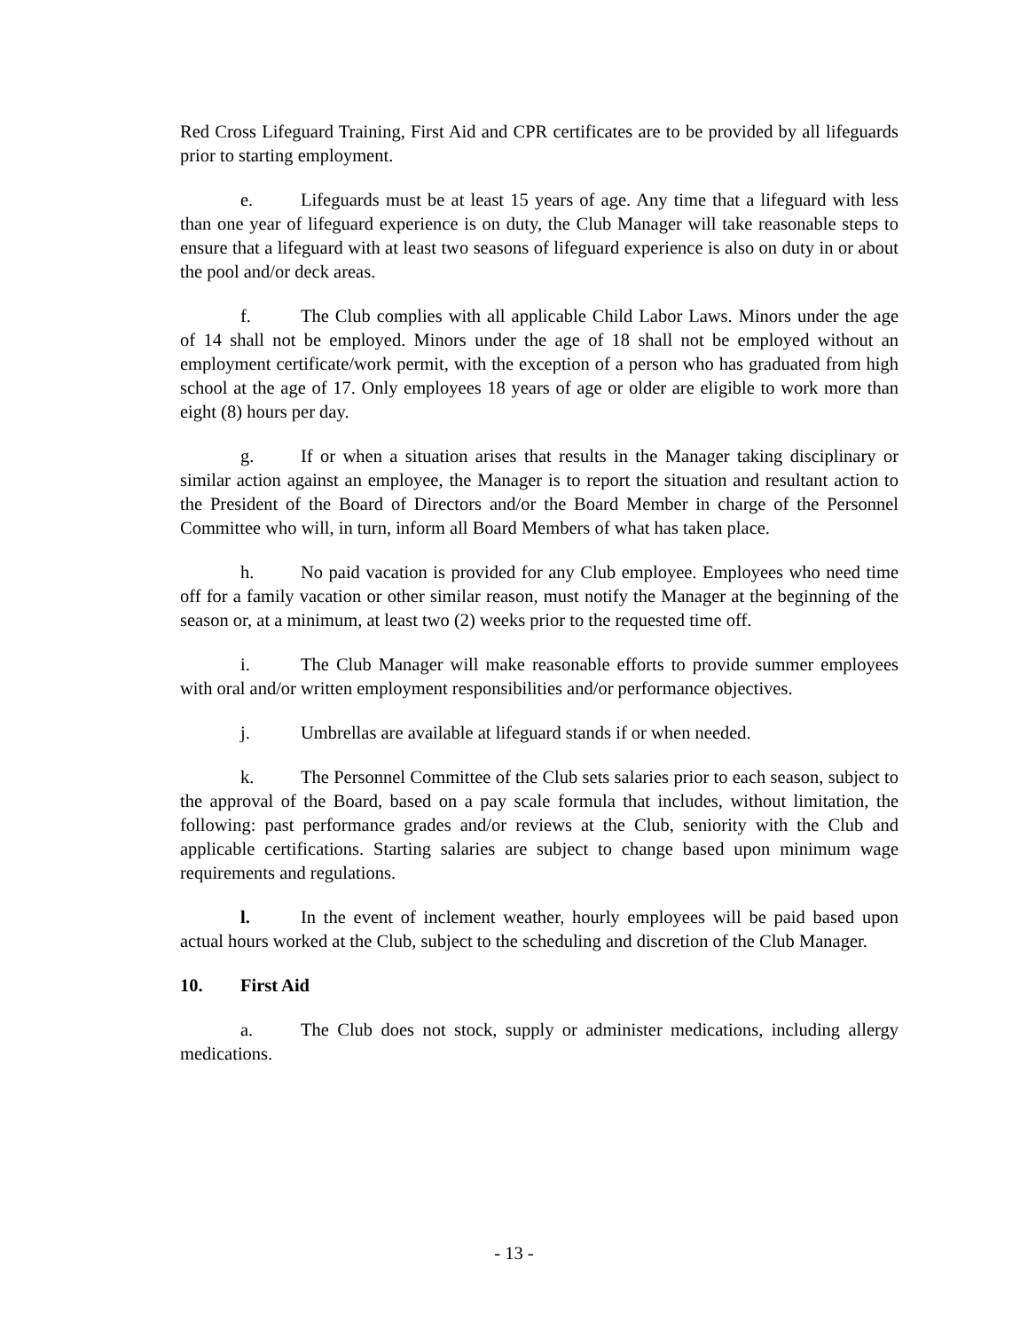Red Cross Lifeguard Training, First Aid and CPR certificates are to be provided by all lifeguards prior to starting employment.
e. Lifeguards must be at least 15 years of age. Any time that a lifeguard with less than one year of lifeguard experience is on duty, the Club Manager will take reasonable steps to ensure that a lifeguard with at least two seasons of lifeguard experience is also on duty in or about the pool and/or deck areas.
f. The Club complies with all applicable Child Labor Laws. Minors under the age of 14 shall not be employed. Minors under the age of 18 shall not be employed without an employment certificate/work permit, with the exception of a person who has graduated from high school at the age of 17. Only employees 18 years of age or older are eligible to work more than eight (8) hours per day.
g. If or when a situation arises that results in the Manager taking disciplinary or similar action against an employee, the Manager is to report the situation and resultant action to the President of the Board of Directors and/or the Board Member in charge of the Personnel Committee who will, in turn, inform all Board Members of what has taken place.
h. No paid vacation is provided for any Club employee. Employees who need time off for a family vacation or other similar reason, must notify the Manager at the beginning of the season or, at a minimum, at least two (2) weeks prior to the requested time off.
i. The Club Manager will make reasonable efforts to provide summer employees with oral and/or written employment responsibilities and/or performance objectives.
j. Umbrellas are available at lifeguard stands if or when needed.
k. The Personnel Committee of the Club sets salaries prior to each season, subject to the approval of the Board, based on a pay scale formula that includes, without limitation, the following: past performance grades and/or reviews at the Club, seniority with the Club and applicable certifications. Starting salaries are subject to change based upon minimum wage requirements and regulations.
l. In the event of inclement weather, hourly employees will be paid based upon actual hours worked at the Club, subject to the scheduling and discretion of the Club Manager.
10. First Aid
a. The Club does not stock, supply or administer medications, including allergy medications.
- 13 -